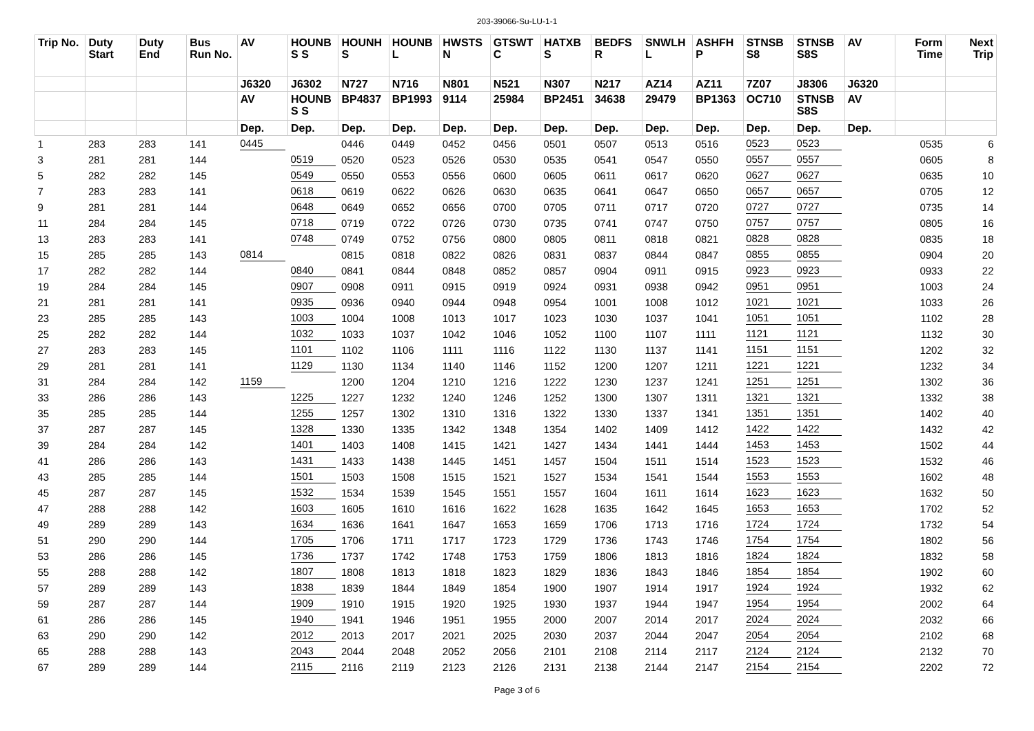203-39066-Su-LU-1-1
| Trip No. | Duty Start | Duty End | Bus Run No. | AV | HOUNB S S | HOUNH S | HOUNB L | HWSTS N | GTSWT C | HATXB S | BEDFS R | SNWLH L | ASHFH P | STNSB S8 | STNSB S8S | AV | Form Time | Next Trip |
| --- | --- | --- | --- | --- | --- | --- | --- | --- | --- | --- | --- | --- | --- | --- | --- | --- | --- | --- |
| | | | | J6320 | J6302 | N727 | N716 | N801 | N521 | N307 | N217 | AZ14 | AZ11 | 7Z07 | J8306 | J6320 | | |
| | | | | AV | HOUNB S S | BP4837 | BP1993 | 9114 | 25984 | BP2451 | 34638 | 29479 | BP1363 | OC710 | STNSB S8S | AV | | |
| | | | | Dep. | Dep. | Dep. | Dep. | Dep. | Dep. | Dep. | Dep. | Dep. | Dep. | Dep. | Dep. | Dep. | | |
| 1 | 283 | 283 | 141 | 0445 | | 0446 | 0449 | 0452 | 0456 | 0501 | 0507 | 0513 | 0516 | 0523 | 0523 | | 0535 | 6 |
| 3 | 281 | 281 | 144 | | 0519 | 0520 | 0523 | 0526 | 0530 | 0535 | 0541 | 0547 | 0550 | 0557 | 0557 | | 0605 | 8 |
| 5 | 282 | 282 | 145 | | 0549 | 0550 | 0553 | 0556 | 0600 | 0605 | 0611 | 0617 | 0620 | 0627 | 0627 | | 0635 | 10 |
| 7 | 283 | 283 | 141 | | 0618 | 0619 | 0622 | 0626 | 0630 | 0635 | 0641 | 0647 | 0650 | 0657 | 0657 | | 0705 | 12 |
| 9 | 281 | 281 | 144 | | 0648 | 0649 | 0652 | 0656 | 0700 | 0705 | 0711 | 0717 | 0720 | 0727 | 0727 | | 0735 | 14 |
| 11 | 284 | 284 | 145 | | 0718 | 0719 | 0722 | 0726 | 0730 | 0735 | 0741 | 0747 | 0750 | 0757 | 0757 | | 0805 | 16 |
| 13 | 283 | 283 | 141 | | 0748 | 0749 | 0752 | 0756 | 0800 | 0805 | 0811 | 0818 | 0821 | 0828 | 0828 | | 0835 | 18 |
| 15 | 285 | 285 | 143 | 0814 | | 0815 | 0818 | 0822 | 0826 | 0831 | 0837 | 0844 | 0847 | 0855 | 0855 | | 0904 | 20 |
| 17 | 282 | 282 | 144 | | 0840 | 0841 | 0844 | 0848 | 0852 | 0857 | 0904 | 0911 | 0915 | 0923 | 0923 | | 0933 | 22 |
| 19 | 284 | 284 | 145 | | 0907 | 0908 | 0911 | 0915 | 0919 | 0924 | 0931 | 0938 | 0942 | 0951 | 0951 | | 1003 | 24 |
| 21 | 281 | 281 | 141 | | 0935 | 0936 | 0940 | 0944 | 0948 | 0954 | 1001 | 1008 | 1012 | 1021 | 1021 | | 1033 | 26 |
| 23 | 285 | 285 | 143 | | 1003 | 1004 | 1008 | 1013 | 1017 | 1023 | 1030 | 1037 | 1041 | 1051 | 1051 | | 1102 | 28 |
| 25 | 282 | 282 | 144 | | 1032 | 1033 | 1037 | 1042 | 1046 | 1052 | 1100 | 1107 | 1111 | 1121 | 1121 | | 1132 | 30 |
| 27 | 283 | 283 | 145 | | 1101 | 1102 | 1106 | 1111 | 1116 | 1122 | 1130 | 1137 | 1141 | 1151 | 1151 | | 1202 | 32 |
| 29 | 281 | 281 | 141 | | 1129 | 1130 | 1134 | 1140 | 1146 | 1152 | 1200 | 1207 | 1211 | 1221 | 1221 | | 1232 | 34 |
| 31 | 284 | 284 | 142 | 1159 | | 1200 | 1204 | 1210 | 1216 | 1222 | 1230 | 1237 | 1241 | 1251 | 1251 | | 1302 | 36 |
| 33 | 286 | 286 | 143 | | 1225 | 1227 | 1232 | 1240 | 1246 | 1252 | 1300 | 1307 | 1311 | 1321 | 1321 | | 1332 | 38 |
| 35 | 285 | 285 | 144 | | 1255 | 1257 | 1302 | 1310 | 1316 | 1322 | 1330 | 1337 | 1341 | 1351 | 1351 | | 1402 | 40 |
| 37 | 287 | 287 | 145 | | 1328 | 1330 | 1335 | 1342 | 1348 | 1354 | 1402 | 1409 | 1412 | 1422 | 1422 | | 1432 | 42 |
| 39 | 284 | 284 | 142 | | 1401 | 1403 | 1408 | 1415 | 1421 | 1427 | 1434 | 1441 | 1444 | 1453 | 1453 | | 1502 | 44 |
| 41 | 286 | 286 | 143 | | 1431 | 1433 | 1438 | 1445 | 1451 | 1457 | 1504 | 1511 | 1514 | 1523 | 1523 | | 1532 | 46 |
| 43 | 285 | 285 | 144 | | 1501 | 1503 | 1508 | 1515 | 1521 | 1527 | 1534 | 1541 | 1544 | 1553 | 1553 | | 1602 | 48 |
| 45 | 287 | 287 | 145 | | 1532 | 1534 | 1539 | 1545 | 1551 | 1557 | 1604 | 1611 | 1614 | 1623 | 1623 | | 1632 | 50 |
| 47 | 288 | 288 | 142 | | 1603 | 1605 | 1610 | 1616 | 1622 | 1628 | 1635 | 1642 | 1645 | 1653 | 1653 | | 1702 | 52 |
| 49 | 289 | 289 | 143 | | 1634 | 1636 | 1641 | 1647 | 1653 | 1659 | 1706 | 1713 | 1716 | 1724 | 1724 | | 1732 | 54 |
| 51 | 290 | 290 | 144 | | 1705 | 1706 | 1711 | 1717 | 1723 | 1729 | 1736 | 1743 | 1746 | 1754 | 1754 | | 1802 | 56 |
| 53 | 286 | 286 | 145 | | 1736 | 1737 | 1742 | 1748 | 1753 | 1759 | 1806 | 1813 | 1816 | 1824 | 1824 | | 1832 | 58 |
| 55 | 288 | 288 | 142 | | 1807 | 1808 | 1813 | 1818 | 1823 | 1829 | 1836 | 1843 | 1846 | 1854 | 1854 | | 1902 | 60 |
| 57 | 289 | 289 | 143 | | 1838 | 1839 | 1844 | 1849 | 1854 | 1900 | 1907 | 1914 | 1917 | 1924 | 1924 | | 1932 | 62 |
| 59 | 287 | 287 | 144 | | 1909 | 1910 | 1915 | 1920 | 1925 | 1930 | 1937 | 1944 | 1947 | 1954 | 1954 | | 2002 | 64 |
| 61 | 286 | 286 | 145 | | 1940 | 1941 | 1946 | 1951 | 1955 | 2000 | 2007 | 2014 | 2017 | 2024 | 2024 | | 2032 | 66 |
| 63 | 290 | 290 | 142 | | 2012 | 2013 | 2017 | 2021 | 2025 | 2030 | 2037 | 2044 | 2047 | 2054 | 2054 | | 2102 | 68 |
| 65 | 288 | 288 | 143 | | 2043 | 2044 | 2048 | 2052 | 2056 | 2101 | 2108 | 2114 | 2117 | 2124 | 2124 | | 2132 | 70 |
| 67 | 289 | 289 | 144 | | 2115 | 2116 | 2119 | 2123 | 2126 | 2131 | 2138 | 2144 | 2147 | 2154 | 2154 | | 2202 | 72 |
Page 3 of 6